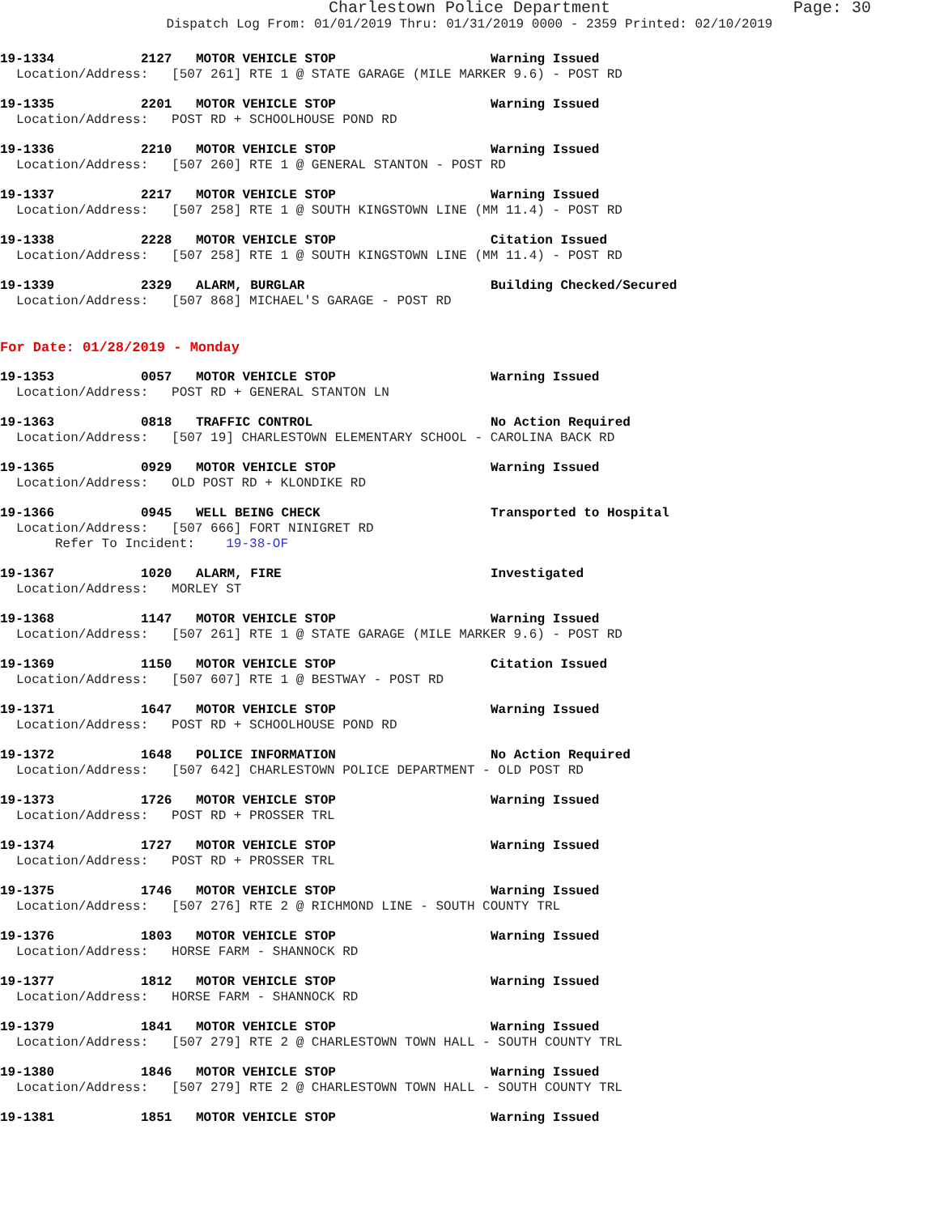Charlestown Police Department Page: 30
Dispatch Log From: 01/01/2019 Thru: 01/31/2019 0000 - 2359 Printed: 02/10/2019
19-1334 2127 MOTOR VEHICLE STOP Warning Issued
Location/Address: [507 261] RTE 1 @ STATE GARAGE (MILE MARKER 9.6) - POST RD
19-1335 2201 MOTOR VEHICLE STOP Warning Issued
Location/Address: POST RD + SCHOOLHOUSE POND RD
19-1336 2210 MOTOR VEHICLE STOP Warning Issued
Location/Address: [507 260] RTE 1 @ GENERAL STANTON - POST RD
19-1337 2217 MOTOR VEHICLE STOP Warning Issued
Location/Address: [507 258] RTE 1 @ SOUTH KINGSTOWN LINE (MM 11.4) - POST RD
19-1338 2228 MOTOR VEHICLE STOP Citation Issued
Location/Address: [507 258] RTE 1 @ SOUTH KINGSTOWN LINE (MM 11.4) - POST RD
19-1339 2329 ALARM, BURGLAR Building Checked/Secured
Location/Address: [507 868] MICHAEL'S GARAGE - POST RD
For Date: 01/28/2019 - Monday
19-1353 0057 MOTOR VEHICLE STOP Warning Issued
Location/Address: POST RD + GENERAL STANTON LN
19-1363 0818 TRAFFIC CONTROL No Action Required
Location/Address: [507 19] CHARLESTOWN ELEMENTARY SCHOOL - CAROLINA BACK RD
19-1365 0929 MOTOR VEHICLE STOP Warning Issued
Location/Address: OLD POST RD + KLONDIKE RD
19-1366 0945 WELL BEING CHECK Transported to Hospital
Location/Address: [507 666] FORT NINIGRET RD Refer To Incident: 19-38-OF
19-1367 1020 ALARM, FIRE Investigated
Location/Address: MORLEY ST
19-1368 1147 MOTOR VEHICLE STOP Warning Issued
Location/Address: [507 261] RTE 1 @ STATE GARAGE (MILE MARKER 9.6) - POST RD
19-1369 1150 MOTOR VEHICLE STOP Citation Issued
Location/Address: [507 607] RTE 1 @ BESTWAY - POST RD
19-1371 1647 MOTOR VEHICLE STOP Warning Issued
Location/Address: POST RD + SCHOOLHOUSE POND RD
19-1372 1648 POLICE INFORMATION No Action Required
Location/Address: [507 642] CHARLESTOWN POLICE DEPARTMENT - OLD POST RD
19-1373 1726 MOTOR VEHICLE STOP Warning Issued
Location/Address: POST RD + PROSSER TRL
19-1374 1727 MOTOR VEHICLE STOP Warning Issued
Location/Address: POST RD + PROSSER TRL
19-1375 1746 MOTOR VEHICLE STOP Warning Issued
Location/Address: [507 276] RTE 2 @ RICHMOND LINE - SOUTH COUNTY TRL
19-1376 1803 MOTOR VEHICLE STOP Warning Issued
Location/Address: HORSE FARM - SHANNOCK RD
19-1377 1812 MOTOR VEHICLE STOP Warning Issued
Location/Address: HORSE FARM - SHANNOCK RD
19-1379 1841 MOTOR VEHICLE STOP Warning Issued
Location/Address: [507 279] RTE 2 @ CHARLESTOWN TOWN HALL - SOUTH COUNTY TRL
19-1380 1846 MOTOR VEHICLE STOP Warning Issued
Location/Address: [507 279] RTE 2 @ CHARLESTOWN TOWN HALL - SOUTH COUNTY TRL
19-1381 1851 MOTOR VEHICLE STOP Warning Issued